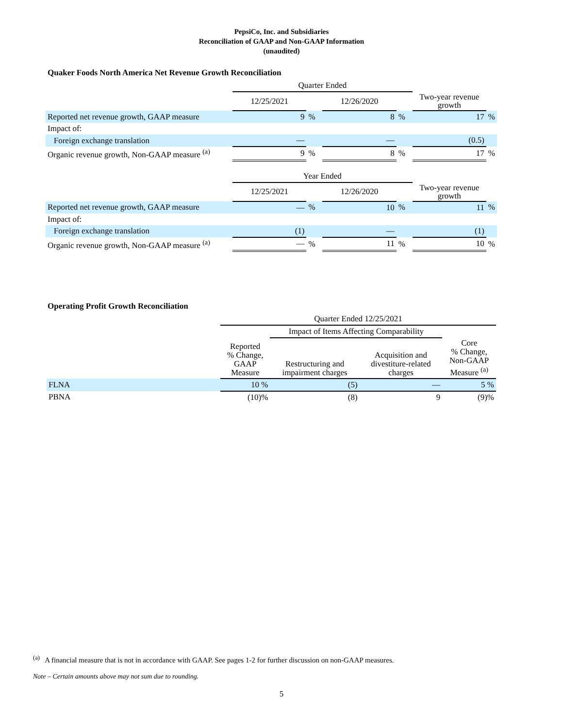PepsiCo, Inc. and Subsidiaries
Reconciliation of GAAP and Non-GAAP Information
(unaudited)
Quaker Foods North America Net Revenue Growth Reconciliation
| | Quarter Ended | | | | | |
| | 12/25/2021 | | 12/26/2020 | | Two-year revenue growth | |
| Reported net revenue growth, GAAP measure | 9 | % | 8 | % | 17 | % |
| Impact of: | | | | | | |
| Foreign exchange translation | — | | — | | (0.5) | |
| Organic revenue growth, Non-GAAP measure <sup>(a)</sup> | 9 | % | 8 | % | 17 | % |
| | Year Ended | | | | | |
| | 12/25/2021 | | 12/26/2020 | | Two-year revenue growth | |
| Reported net revenue growth, GAAP measure | — | % | 10 | % | 11 | % |
| Impact of: | | | | | | |
| Foreign exchange translation | (1) | | — | | (1) | |
| Organic revenue growth, Non-GAAP measure <sup>(a)</sup> | — | % | 11 | % | 10 | % |
Operating Profit Growth Reconciliation
| | Quarter Ended 12/25/2021 | | | |
| | | Impact of Items Affecting Comparability | | |
| | Reported % Change, GAAP Measure | Restructuring and impairment charges | Acquisition and divestiture-related charges | Core % Change, Non-GAAP Measure <sup>(a)</sup> |
| FLNA | 10 % | (5) | — | 5 % |
| PBNA | (10)% | (8) | 9 | (9)% |
<sup>(a)</sup> A financial measure that is not in accordance with GAAP. See pages 1-2 for further discussion on non-GAAP measures.
Note – Certain amounts above may not sum due to rounding.
5